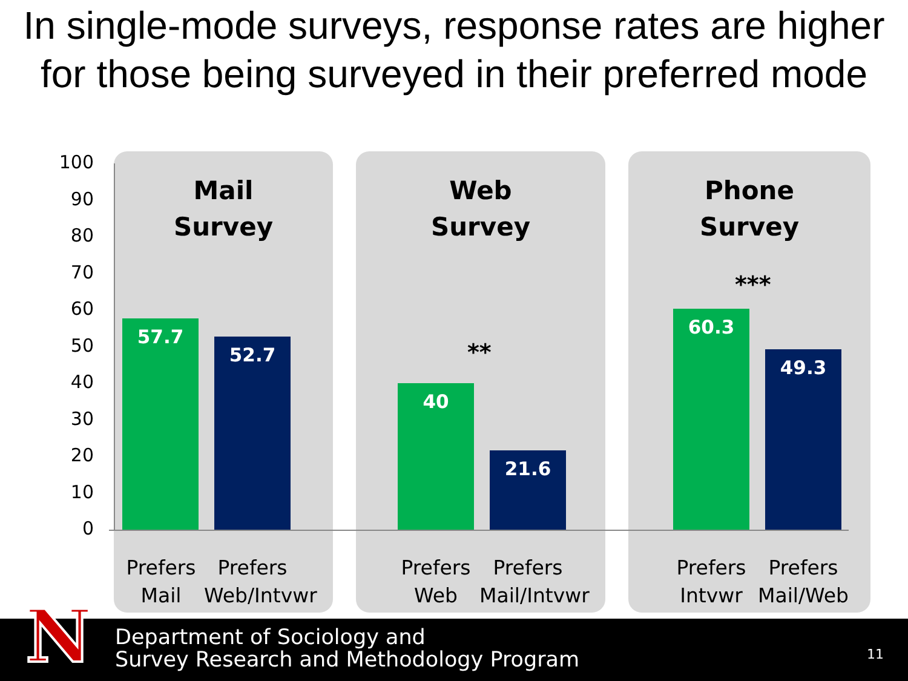In single-mode surveys, response rates are higher for those being surveyed in their preferred mode
Mail
Survey
Web
Survey
Phone
Survey
100
90
80
70
60
50
40
30
20
10
0 57.7 52.7
**
40 21.6
***
60.3 49.3
Prefers
Mail
Prefers
Web/Intvwr
Prefers
Web
Prefers
Mail/Intvwr
Prefers
Intvwr
Prefers
Mail/Web
N
Department of Sociology and
Survey Research and Methodology Program
11